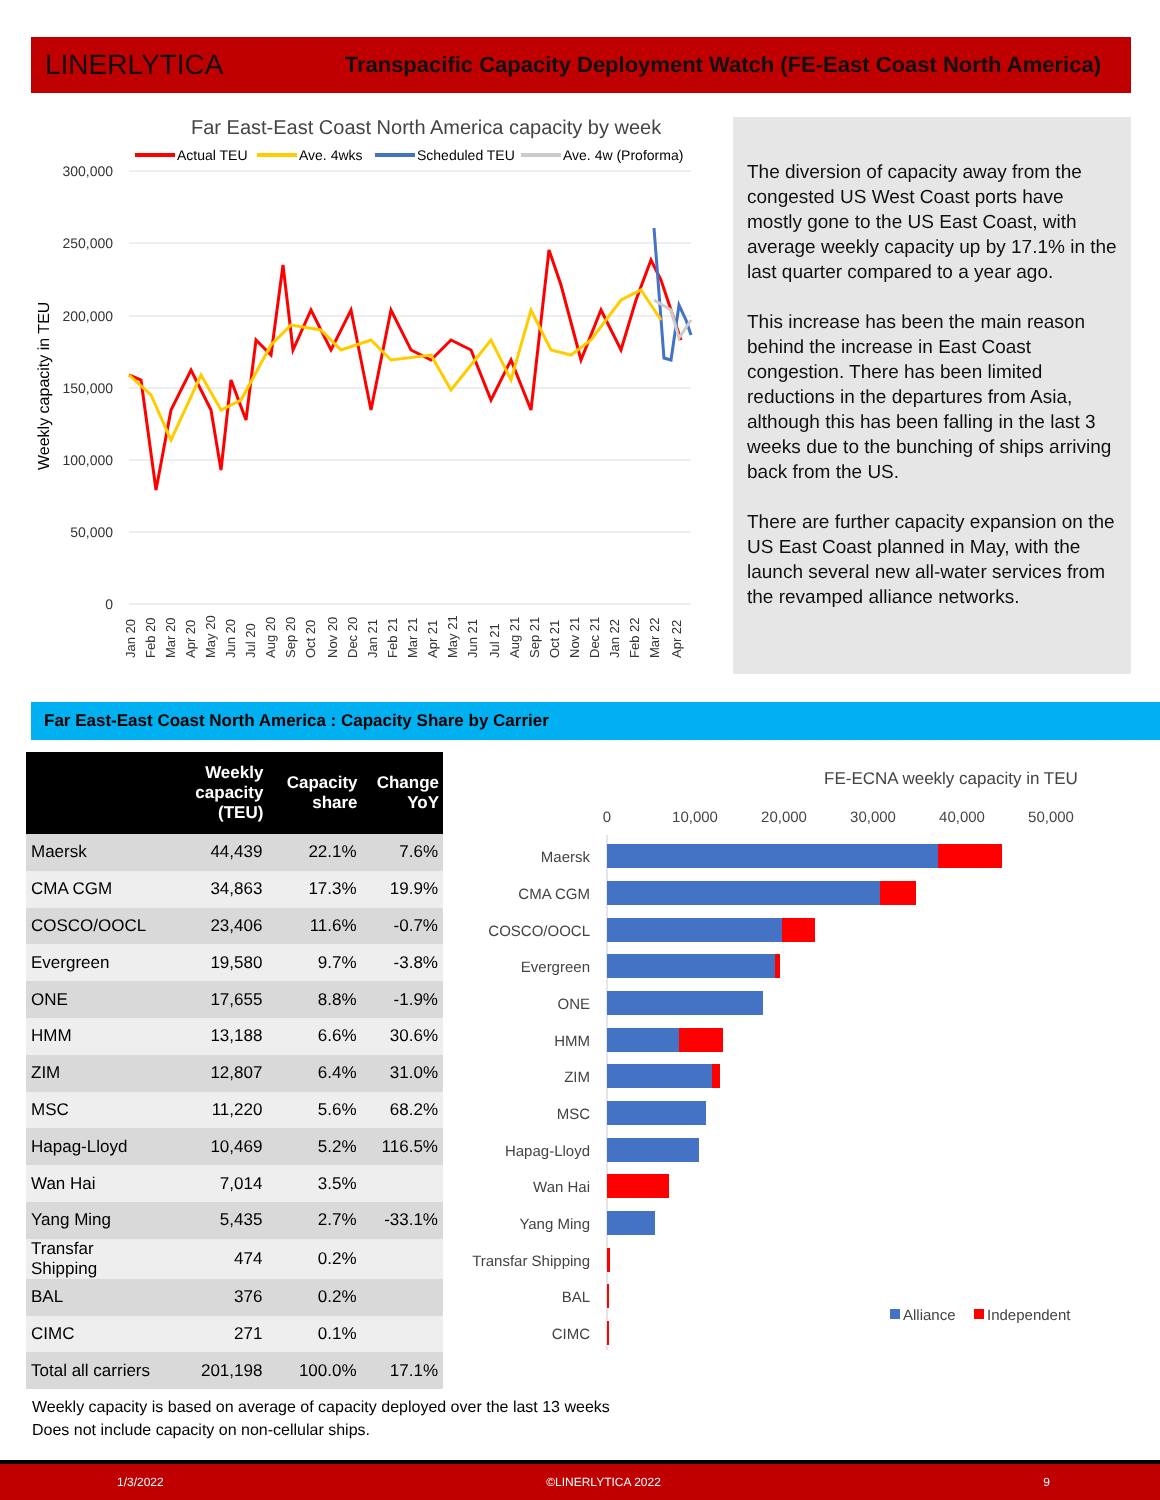LINERLYTICA Transpacific Capacity Deployment Watch (FE-East Coast North America)
Far East-East Coast North America capacity by week
Actual TEU
Ave. 4wks
Scheduled TEU
Ave. 4w (Proforma)
300,000
250,000
200,000
150,000
100,000
50,000
0
Weekly capacity in TEU
Jan 20
Feb 20
Mar 20
Apr 20
May 20
Jun 20
Jul 20
Aug 20
Sep 20
Oct 20
Nov 20
Dec 20
Jan 21
Feb 21
Mar 21
Apr 21
May 21
Jun 21
Jul 21
Aug 21
Sep 21
Oct 21
Nov 21
Dec 21
Jan 22
Feb 22
Mar 22
Apr 22
The diversion of capacity away from the congested US West Coast ports have mostly gone to the US East Coast, with average weekly capacity up by 17.1% in the last quarter compared to a year ago.
This increase has been the main reason behind the increase in East Coast congestion. There has been limited reductions in the departures from Asia, although this has been falling in the last 3 weeks due to the bunching of ships arriving back from the US.
There are further capacity expansion on the US East Coast planned in May, with the launch several new all-water services from the revamped alliance networks.
Far East-East Coast North America : Capacity Share by Carrier
| | Weekly capacity (TEU) | Capacity share | Change YoY |
| --- | --- | --- | --- |
| Maersk | 44,439 | 22.1% | 7.6% |
| CMA CGM | 34,863 | 17.3% | 19.9% |
| COSCO/OOCL | 23,406 | 11.6% | -0.7% |
| Evergreen | 19,580 | 9.7% | -3.8% |
| ONE | 17,655 | 8.8% | -1.9% |
| HMM | 13,188 | 6.6% | 30.6% |
| ZIM | 12,807 | 6.4% | 31.0% |
| MSC | 11,220 | 5.6% | 68.2% |
| Hapag-Lloyd | 10,469 | 5.2% | 116.5% |
| Wan Hai | 7,014 | 3.5% | |
| Yang Ming | 5,435 | 2.7% | -33.1% |
| Transfar Shipping | 474 | 0.2% | |
| BAL | 376 | 0.2% | |
| CIMC | 271 | 0.1% | |
| Total all carriers | 201,198 | 100.0% | 17.1% |
FE-ECNA weekly capacity in TEU
0
10,000
20,000
30,000
40,000
50,000
Maersk
CMA CGM
COSCO/OOCL
Evergreen
ONE
HMM
ZIM
MSC
Hapag-Lloyd
Wan Hai
Yang Ming
Transfar Shipping
BAL
CIMC
Alliance
Independent
Weekly capacity is based on average of capacity deployed over the last 13 weeks
Does not include capacity on non-cellular ships.
1/3/2022 ©LINERLYTICA 2022 9